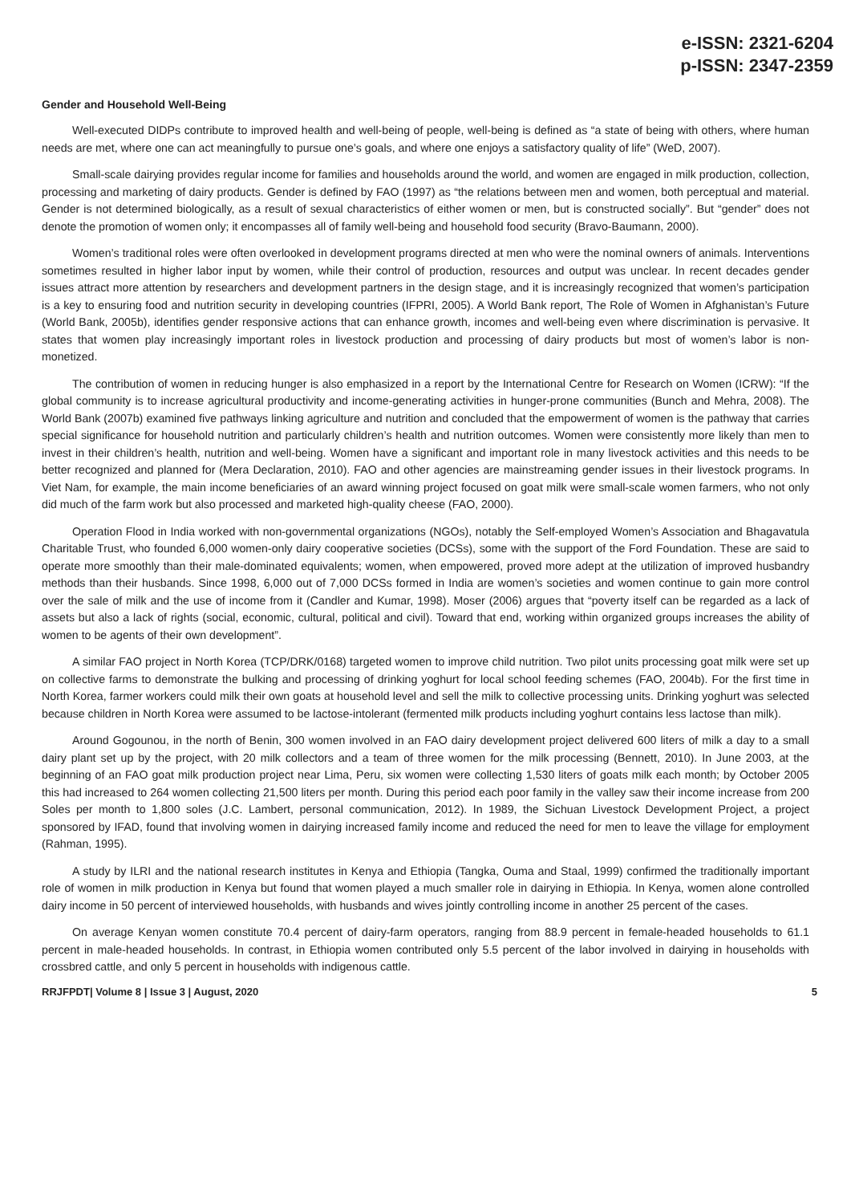e-ISSN: 2321-6204
p-ISSN: 2347-2359
Gender and Household Well-Being
Well-executed DIDPs contribute to improved health and well-being of people, well-being is defined as “a state of being with others, where human needs are met, where one can act meaningfully to pursue one’s goals, and where one enjoys a satisfactory quality of life” (WeD, 2007).
Small-scale dairying provides regular income for families and households around the world, and women are engaged in milk production, collection, processing and marketing of dairy products. Gender is defined by FAO (1997) as “the relations between men and women, both perceptual and material. Gender is not determined biologically, as a result of sexual characteristics of either women or men, but is constructed socially”. But “gender” does not denote the promotion of women only; it encompasses all of family well-being and household food security (Bravo-Baumann, 2000).
Women’s traditional roles were often overlooked in development programs directed at men who were the nominal owners of animals. Interventions sometimes resulted in higher labor input by women, while their control of production, resources and output was unclear. In recent decades gender issues attract more attention by researchers and development partners in the design stage, and it is increasingly recognized that women’s participation is a key to ensuring food and nutrition security in developing countries (IFPRI, 2005). A World Bank report, The Role of Women in Afghanistan’s Future (World Bank, 2005b), identifies gender responsive actions that can enhance growth, incomes and well-being even where discrimination is pervasive. It states that women play increasingly important roles in livestock production and processing of dairy products but most of women’s labor is non-monetized.
The contribution of women in reducing hunger is also emphasized in a report by the International Centre for Research on Women (ICRW): “If the global community is to increase agricultural productivity and income-generating activities in hunger-prone communities (Bunch and Mehra, 2008). The World Bank (2007b) examined five pathways linking agriculture and nutrition and concluded that the empowerment of women is the pathway that carries special significance for household nutrition and particularly children’s health and nutrition outcomes. Women were consistently more likely than men to invest in their children’s health, nutrition and well-being. Women have a significant and important role in many livestock activities and this needs to be better recognized and planned for (Mera Declaration, 2010). FAO and other agencies are mainstreaming gender issues in their livestock programs. In Viet Nam, for example, the main income beneficiaries of an award winning project focused on goat milk were small-scale women farmers, who not only did much of the farm work but also processed and marketed high-quality cheese (FAO, 2000).
Operation Flood in India worked with non-governmental organizations (NGOs), notably the Self-employed Women’s Association and Bhagavatula Charitable Trust, who founded 6,000 women-only dairy cooperative societies (DCSs), some with the support of the Ford Foundation. These are said to operate more smoothly than their male-dominated equivalents; women, when empowered, proved more adept at the utilization of improved husbandry methods than their husbands. Since 1998, 6,000 out of 7,000 DCSs formed in India are women’s societies and women continue to gain more control over the sale of milk and the use of income from it (Candler and Kumar, 1998). Moser (2006) argues that “poverty itself can be regarded as a lack of assets but also a lack of rights (social, economic, cultural, political and civil). Toward that end, working within organized groups increases the ability of women to be agents of their own development”.
A similar FAO project in North Korea (TCP/DRK/0168) targeted women to improve child nutrition. Two pilot units processing goat milk were set up on collective farms to demonstrate the bulking and processing of drinking yoghurt for local school feeding schemes (FAO, 2004b). For the first time in North Korea, farmer workers could milk their own goats at household level and sell the milk to collective processing units. Drinking yoghurt was selected because children in North Korea were assumed to be lactose-intolerant (fermented milk products including yoghurt contains less lactose than milk).
Around Gogounou, in the north of Benin, 300 women involved in an FAO dairy development project delivered 600 liters of milk a day to a small dairy plant set up by the project, with 20 milk collectors and a team of three women for the milk processing (Bennett, 2010). In June 2003, at the beginning of an FAO goat milk production project near Lima, Peru, six women were collecting 1,530 liters of goats milk each month; by October 2005 this had increased to 264 women collecting 21,500 liters per month. During this period each poor family in the valley saw their income increase from 200 Soles per month to 1,800 soles (J.C. Lambert, personal communication, 2012). In 1989, the Sichuan Livestock Development Project, a project sponsored by IFAD, found that involving women in dairying increased family income and reduced the need for men to leave the village for employment (Rahman, 1995).
A study by ILRI and the national research institutes in Kenya and Ethiopia (Tangka, Ouma and Staal, 1999) confirmed the traditionally important role of women in milk production in Kenya but found that women played a much smaller role in dairying in Ethiopia. In Kenya, women alone controlled dairy income in 50 percent of interviewed households, with husbands and wives jointly controlling income in another 25 percent of the cases.
On average Kenyan women constitute 70.4 percent of dairy-farm operators, ranging from 88.9 percent in female-headed households to 61.1 percent in male-headed households. In contrast, in Ethiopia women contributed only 5.5 percent of the labor involved in dairying in households with crossbred cattle, and only 5 percent in households with indigenous cattle.
RRJFPDT| Volume 8 | Issue 3 | August, 2020 5